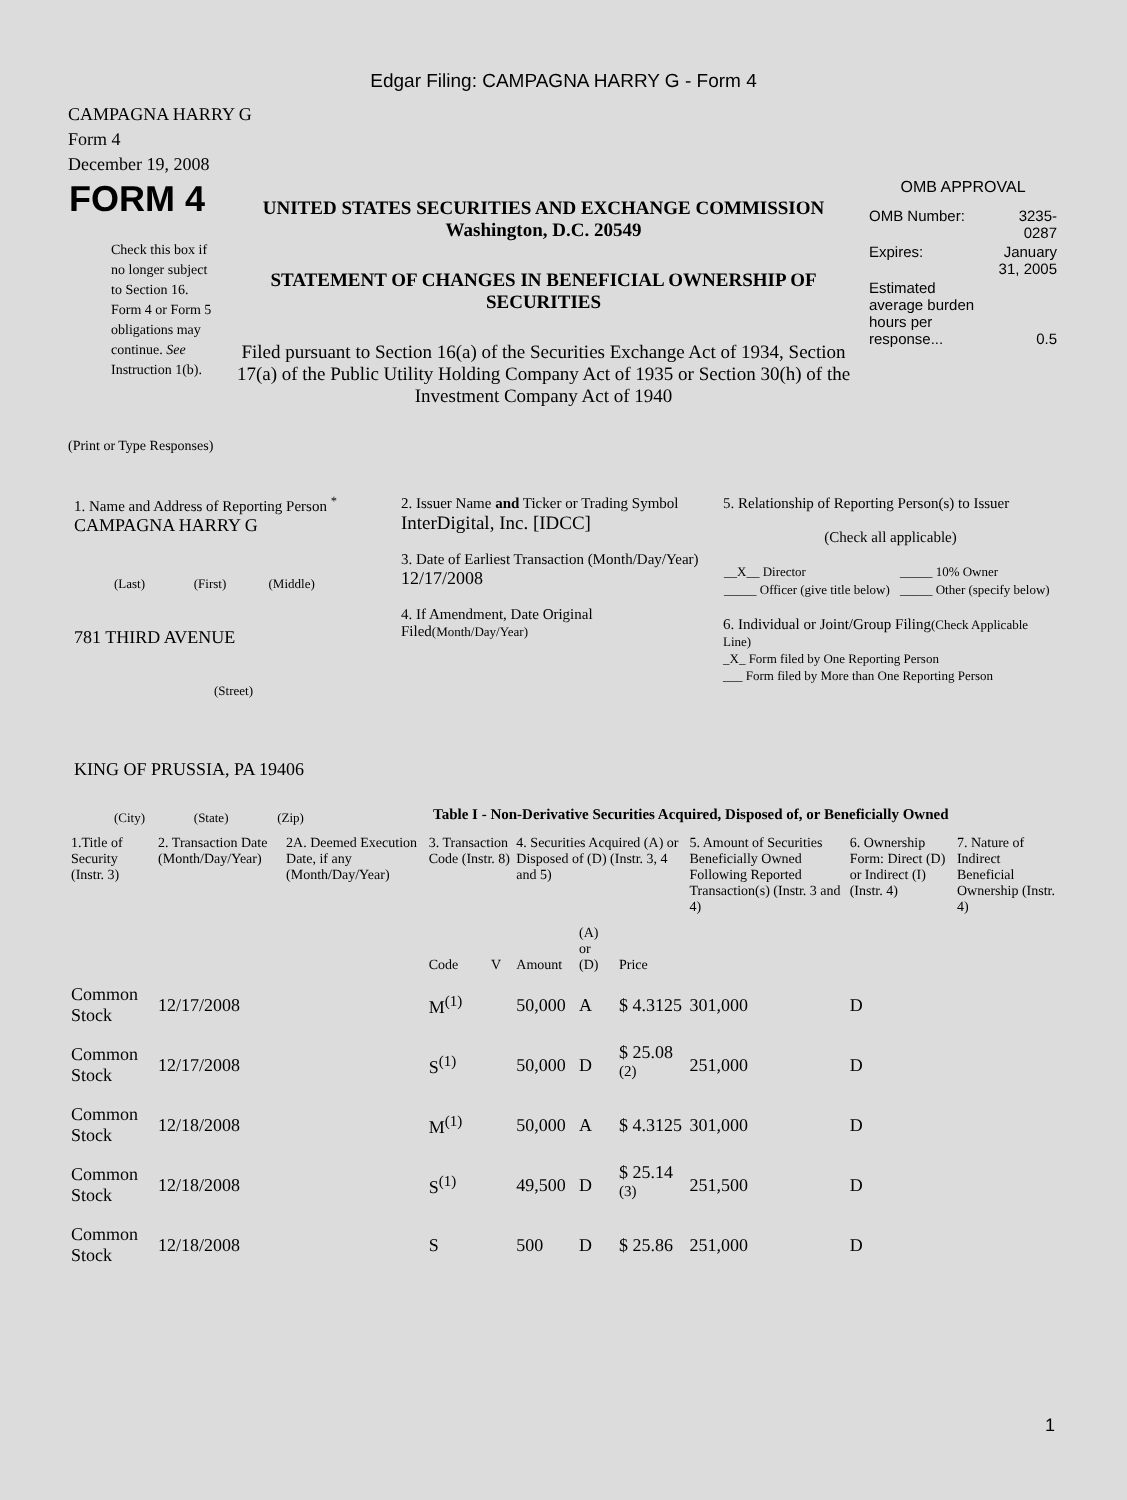Edgar Filing: CAMPAGNA HARRY G - Form 4
CAMPAGNA HARRY G
Form 4
December 19, 2008
| FORM 4 Check this box if no longer subject to Section 16. Form 4 or Form 5 obligations may continue. See Instruction 1(b). | UNITED STATES SECURITIES AND EXCHANGE COMMISSION Washington, D.C. 20549 STATEMENT OF CHANGES IN BENEFICIAL OWNERSHIP OF SECURITIES Filed pursuant to Section 16(a) of the Securities Exchange Act of 1934, Section 17(a) of the Public Utility Holding Company Act of 1935 or Section 30(h) of the Investment Company Act of 1940 | OMB APPROVAL / OMB Number: / 3235-0287 / / Expires: / January 31, 2005 / / Estimated average burden hours per response... / 0.5 / |
(Print or Type Responses)
| 1. Name and Address of Reporting Person <sup>*</sup> CAMPAGNA HARRY G (Last) (First) (Middle) 781 THIRD AVENUE (Street) KING OF PRUSSIA, PA 19406 (City) (State) (Zip) | 2. Issuer Name and Ticker or Trading Symbol InterDigital, Inc. [IDCC] 3. Date of Earliest Transaction (Month/Day/Year) 12/17/2008 4. If Amendment, Date Original Filed (Month/Day/Year) | 5. Relationship of Reporting Person(s) to Issuer (Check all applicable) / __X__ Director / _____ 10% Owner / / _____ Officer (give title below) / _____ Other (specify below) / 6. Individual or Joint/Group Filing (Check Applicable Line) _X_ Form filed by One Reporting Person ___ Form filed by More than One Reporting Person |
Table I - Non-Derivative Securities Acquired, Disposed of, or Beneficially Owned
| 1.Title of Security (Instr. 3) | 2. Transaction Date (Month/Day/Year) | 2A. Deemed Execution Date, if any (Month/Day/Year) | 3. Transaction Code (Instr. 8) | | 4. Securities Acquired (A) or Disposed of (D) (Instr. 3, 4 and 5) | | | 5. Amount of Securities Beneficially Owned Following Reported Transaction(s) (Instr. 3 and 4) | 6. Ownership Form: Direct (D) or Indirect (I) (Instr. 4) | 7. Nature of Indirect Beneficial Ownership (Instr. 4) |
| --- | --- | --- | --- | --- | --- | --- | --- | --- | --- | --- |
| | | | Code | V | Amount | (A) or (D) | Price | | | |
| Common Stock | 12/17/2008 | | M<sup>(1)</sup> | | 50,000 | A | $ 4.3125 | 301,000 | D | |
| Common Stock | 12/17/2008 | | S<sup>(1)</sup> | | 50,000 | D | $ 25.08 <sup>(2)</sup> | 251,000 | D | |
| Common Stock | 12/18/2008 | | M<sup>(1)</sup> | | 50,000 | A | $ 4.3125 | 301,000 | D | |
| Common Stock | 12/18/2008 | | S<sup>(1)</sup> | | 49,500 | D | $ 25.14 <sup>(3)</sup> | 251,500 | D | |
| Common Stock | 12/18/2008 | | S | | 500 | D | $ 25.86 | 251,000 | D | |
1